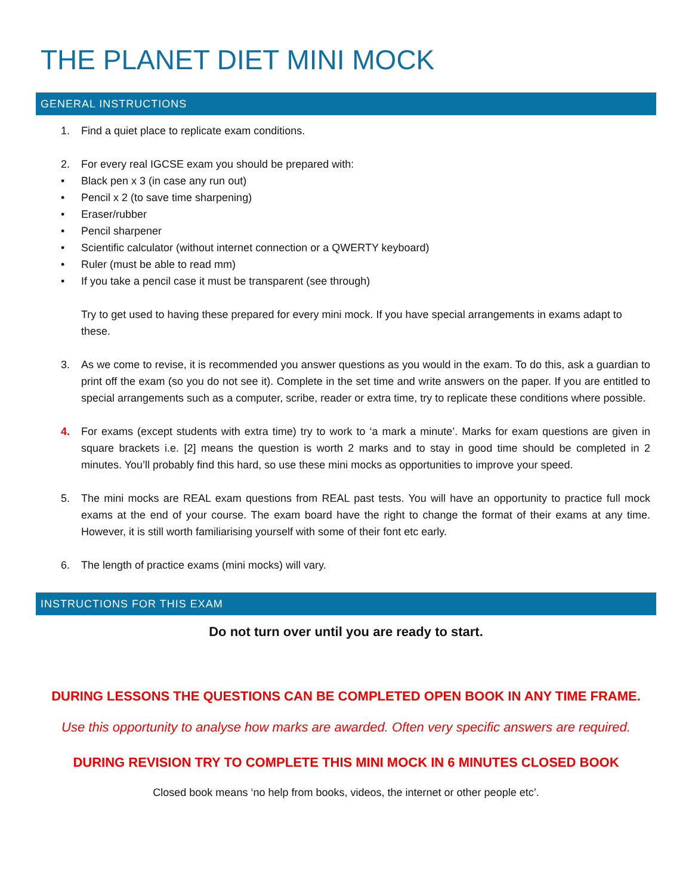THE PLANET DIET MINI MOCK
GENERAL INSTRUCTIONS
1. Find a quiet place to replicate exam conditions.
2. For every real IGCSE exam you should be prepared with:
• Black pen x 3 (in case any run out)
• Pencil x 2 (to save time sharpening)
• Eraser/rubber
• Pencil sharpener
• Scientific calculator (without internet connection or a QWERTY keyboard)
• Ruler (must be able to read mm)
• If you take a pencil case it must be transparent (see through)
Try to get used to having these prepared for every mini mock. If you have special arrangements in exams adapt to these.
3. As we come to revise, it is recommended you answer questions as you would in the exam. To do this, ask a guardian to print off the exam (so you do not see it). Complete in the set time and write answers on the paper. If you are entitled to special arrangements such as a computer, scribe, reader or extra time, try to replicate these conditions where possible.
4. For exams (except students with extra time) try to work to ‘a mark a minute’. Marks for exam questions are given in square brackets i.e. [2] means the question is worth 2 marks and to stay in good time should be completed in 2 minutes. You’ll probably find this hard, so use these mini mocks as opportunities to improve your speed.
5. The mini mocks are REAL exam questions from REAL past tests. You will have an opportunity to practice full mock exams at the end of your course. The exam board have the right to change the format of their exams at any time. However, it is still worth familiarising yourself with some of their font etc early.
6. The length of practice exams (mini mocks) will vary.
INSTRUCTIONS FOR THIS EXAM
Do not turn over until you are ready to start.
DURING LESSONS THE QUESTIONS CAN BE COMPLETED OPEN BOOK IN ANY TIME FRAME.
Use this opportunity to analyse how marks are awarded. Often very specific answers are required.
DURING REVISION TRY TO COMPLETE THIS MINI MOCK IN 6 MINUTES CLOSED BOOK
Closed book means ‘no help from books, videos, the internet or other people etc’.